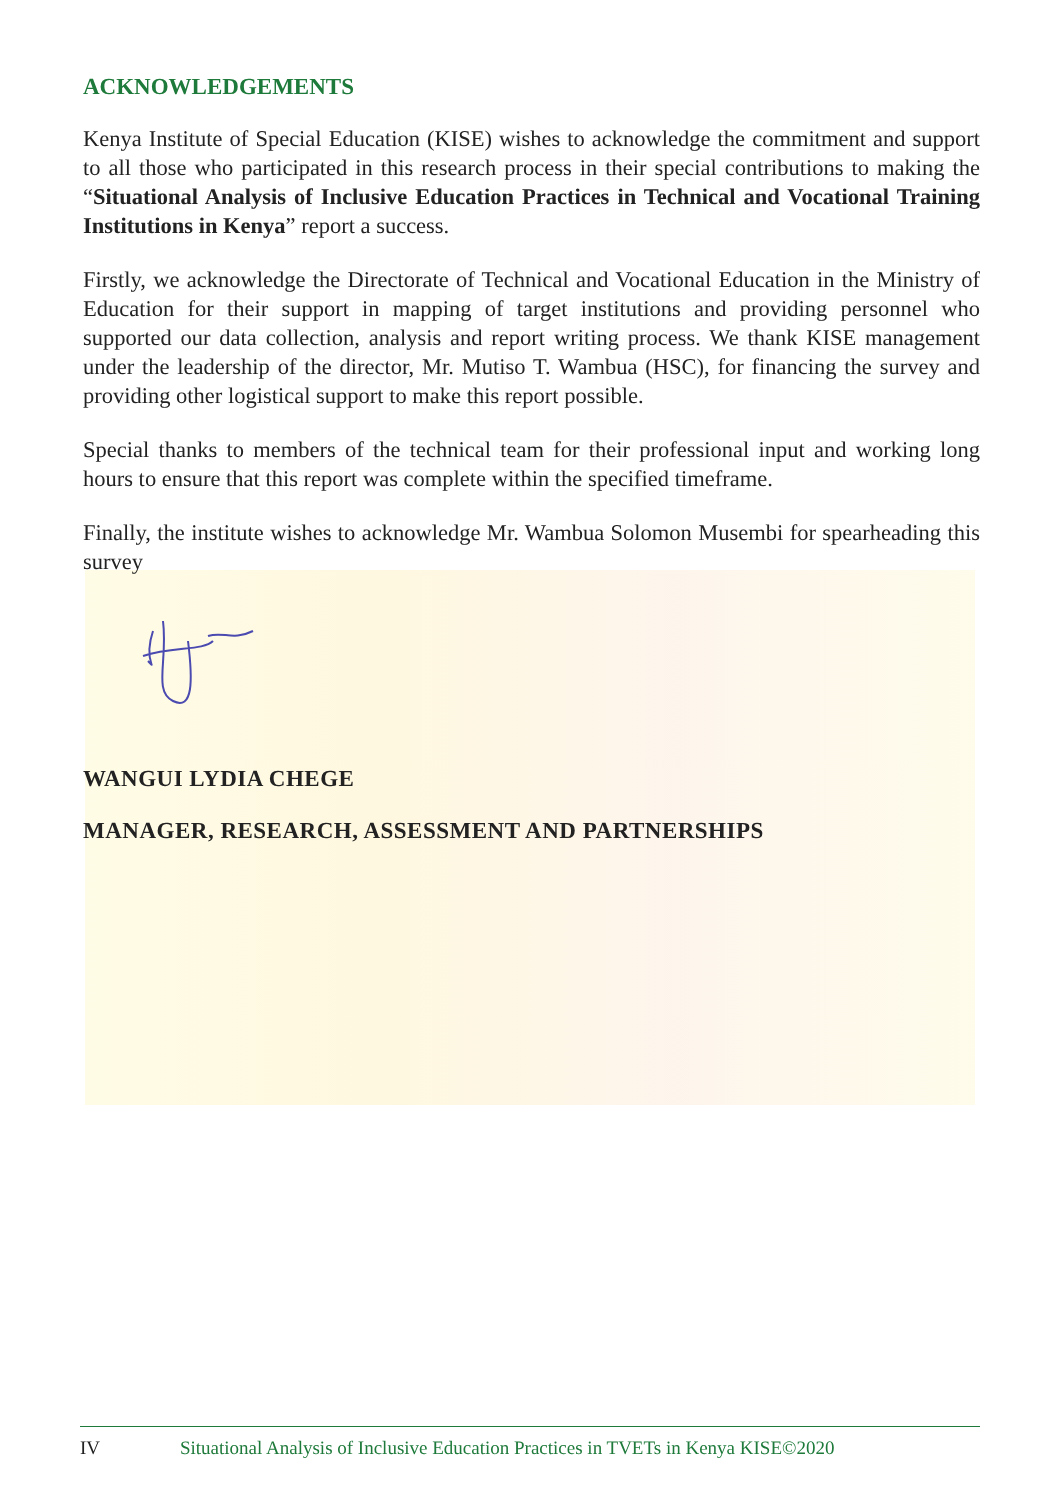ACKNOWLEDGEMENTS
Kenya Institute of Special Education (KISE) wishes to acknowledge the commitment and support to all those who participated in this research process in their special contributions to making the “Situational Analysis of Inclusive Education Practices in Technical and Vocational Training Institutions in Kenya” report a success.
Firstly, we acknowledge the Directorate of Technical and Vocational Education in the Ministry of Education for their support in mapping of target institutions and providing personnel who supported our data collection, analysis and report writing process. We thank KISE management under the leadership of the director, Mr. Mutiso T. Wambua (HSC), for financing the survey and providing other logistical support to make this report possible.
Special thanks to members of the technical team for their professional input and working long hours to ensure that this report was complete within the specified timeframe.
Finally, the institute wishes to acknowledge Mr. Wambua Solomon Musembi for spearheading this survey
WANGUI LYDIA CHEGE
MANAGER, RESEARCH, ASSESSMENT AND PARTNERSHIPS
IV Situational Analysis of Inclusive Education Practices in TVETs in Kenya KISE©2020